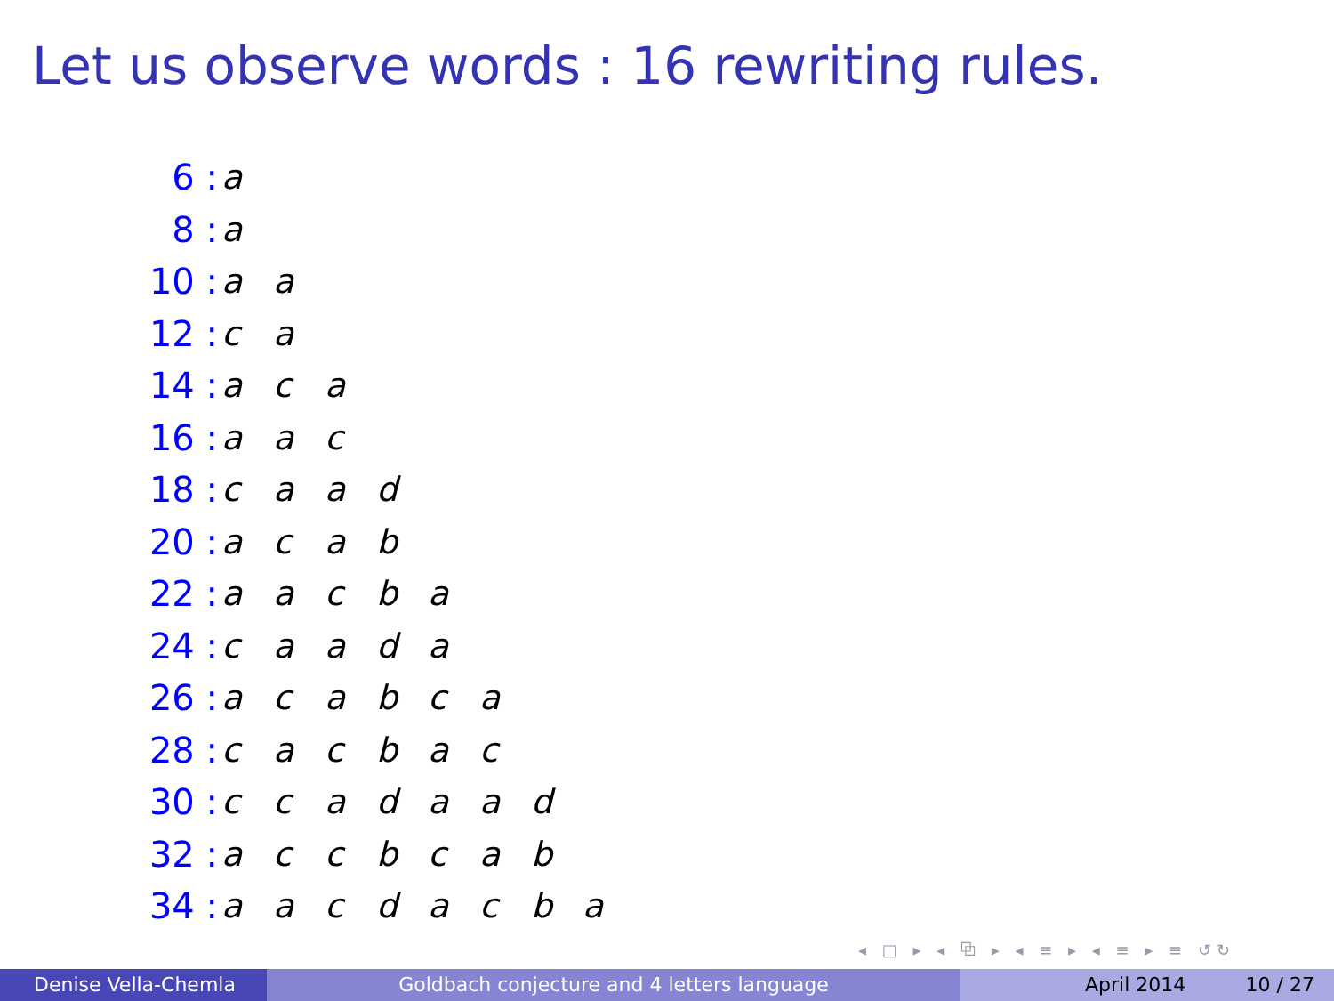Let us observe words : 16 rewriting rules.
| 6 : | a | | | | | | | |
| 8 : | a | | | | | | | |
| 10 : | a | a | | | | | | |
| 12 : | c | a | | | | | | |
| 14 : | a | c | a | | | | | |
| 16 : | a | a | c | | | | | |
| 18 : | c | a | a | d | | | | |
| 20 : | a | c | a | b | | | | |
| 22 : | a | a | c | b | a | | | |
| 24 : | c | a | a | d | a | | | |
| 26 : | a | c | a | b | c | a | | |
| 28 : | c | a | c | b | a | c | | |
| 30 : | c | c | a | d | a | a | d | |
| 32 : | a | c | c | b | c | a | b | |
| 34 : | a | a | c | d | a | c | b | a |
◂ □ ▸ ◂ ⧉ ▸ ◂ ≡ ▸ ◂ ≡ ▸ ≡ ↺↻
Denise Vella-Chemla Goldbach conjecture and 4 letters language April 2014 10 / 27